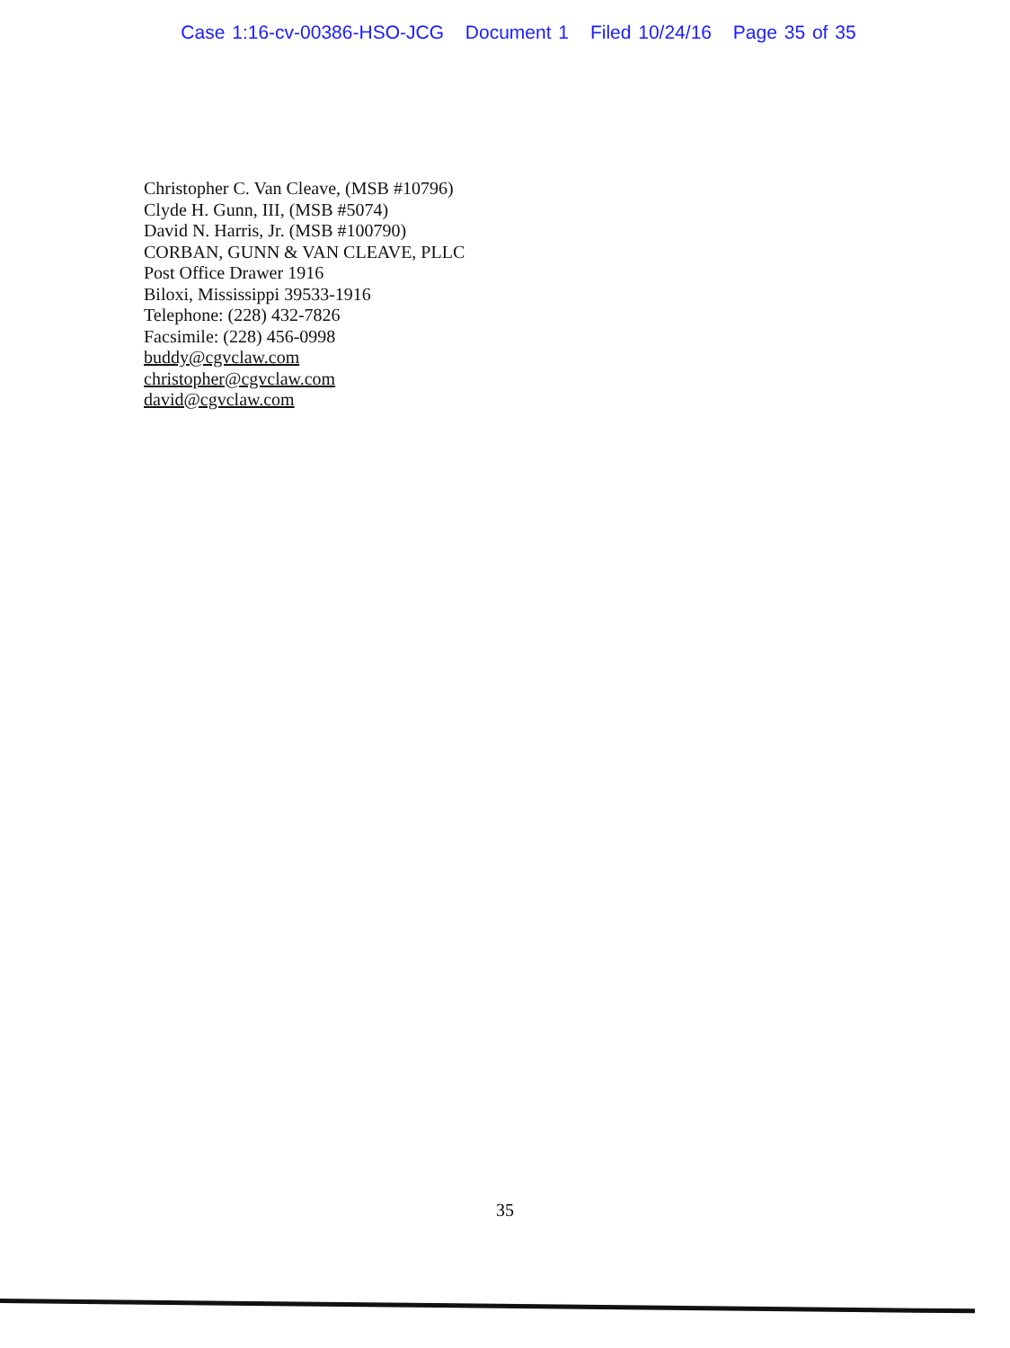Case 1:16-cv-00386-HSO-JCG Document 1 Filed 10/24/16 Page 35 of 35
Christopher C. Van Cleave, (MSB #10796)
Clyde H. Gunn, III, (MSB #5074)
David N. Harris, Jr. (MSB #100790)
CORBAN, GUNN & VAN CLEAVE, PLLC
Post Office Drawer 1916
Biloxi, Mississippi 39533-1916
Telephone: (228) 432-7826
Facsimile: (228) 456-0998
buddy@cgvclaw.com
christopher@cgvclaw.com
david@cgvclaw.com
35